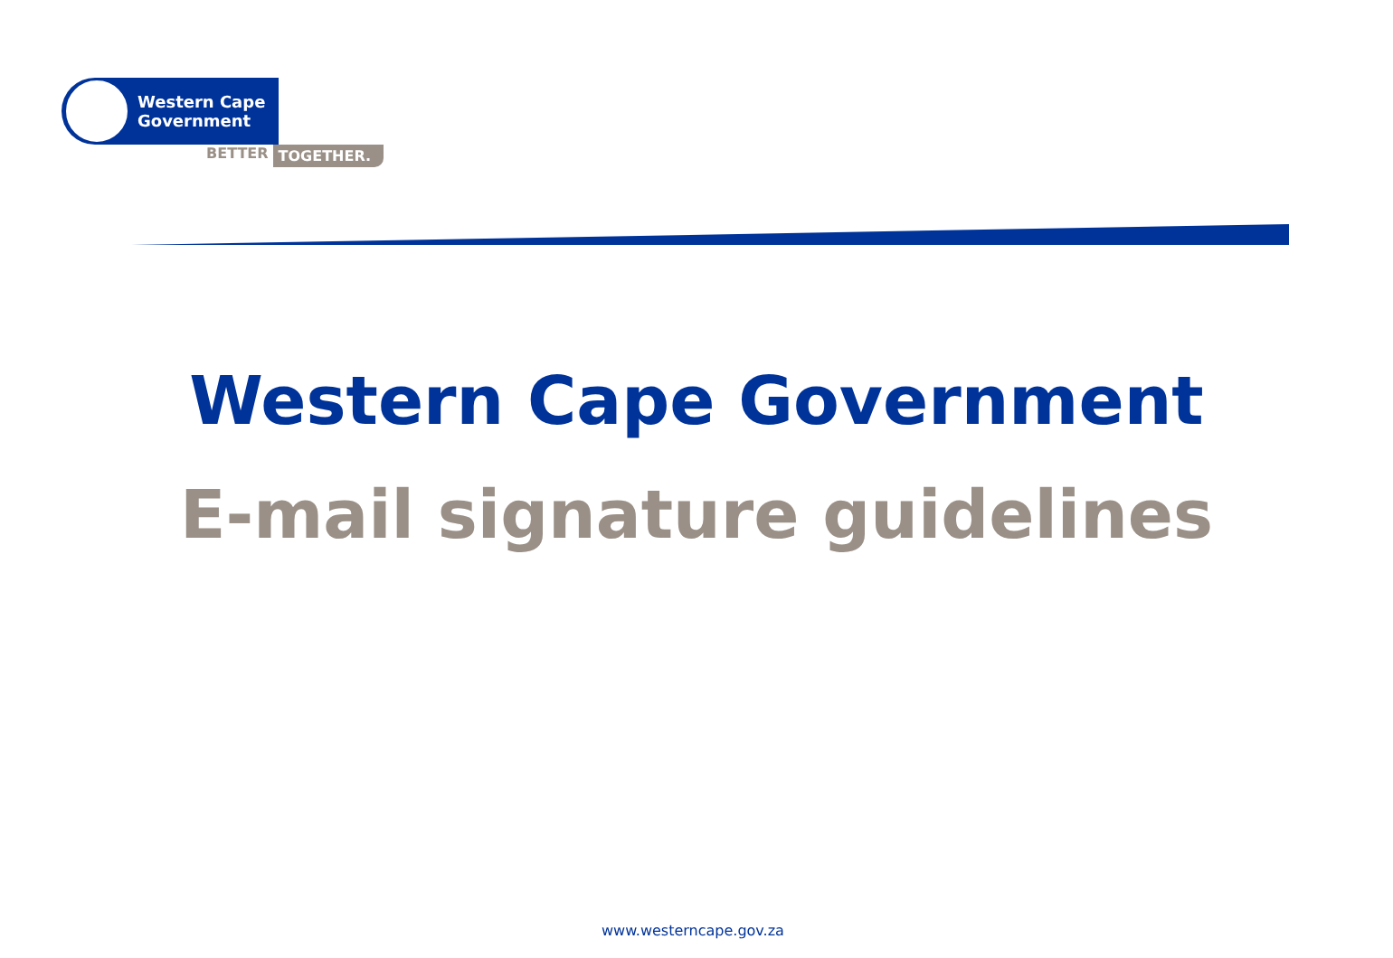Western Cape
Government
BETTER TOGETHER.
Western Cape Government
E-mail signature guidelines
www.westerncape.gov.za